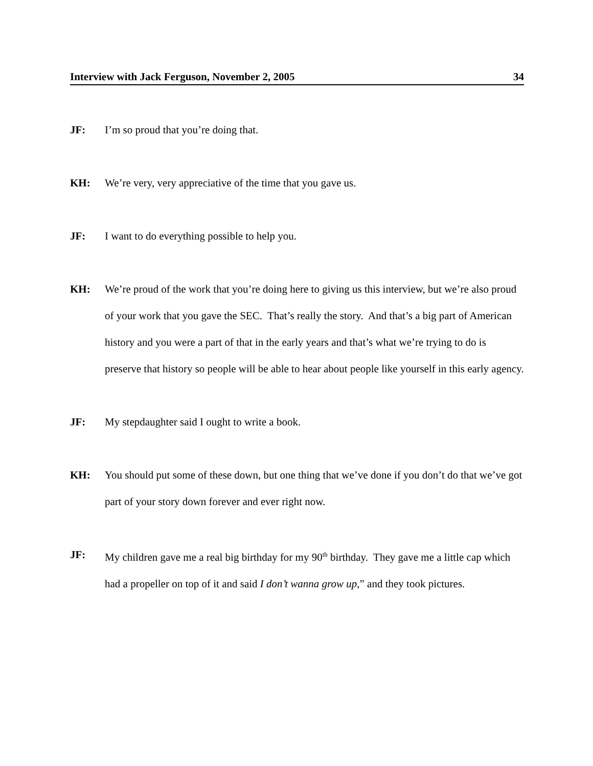Interview with Jack Ferguson, November 2, 2005 34
JF: I’m so proud that you’re doing that.
KH: We’re very, very appreciative of the time that you gave us.
JF: I want to do everything possible to help you.
KH: We’re proud of the work that you’re doing here to giving us this interview, but we’re also proud of your work that you gave the SEC. That’s really the story. And that’s a big part of American history and you were a part of that in the early years and that’s what we’re trying to do is preserve that history so people will be able to hear about people like yourself in this early agency.
JF: My stepdaughter said I ought to write a book.
KH: You should put some of these down, but one thing that we’ve done if you don’t do that we’ve got part of your story down forever and ever right now.
JF: My children gave me a real big birthday for my 90<sup>th</sup> birthday. They gave me a little cap which had a propeller on top of it and said I don’t wanna grow up,” and they took pictures.